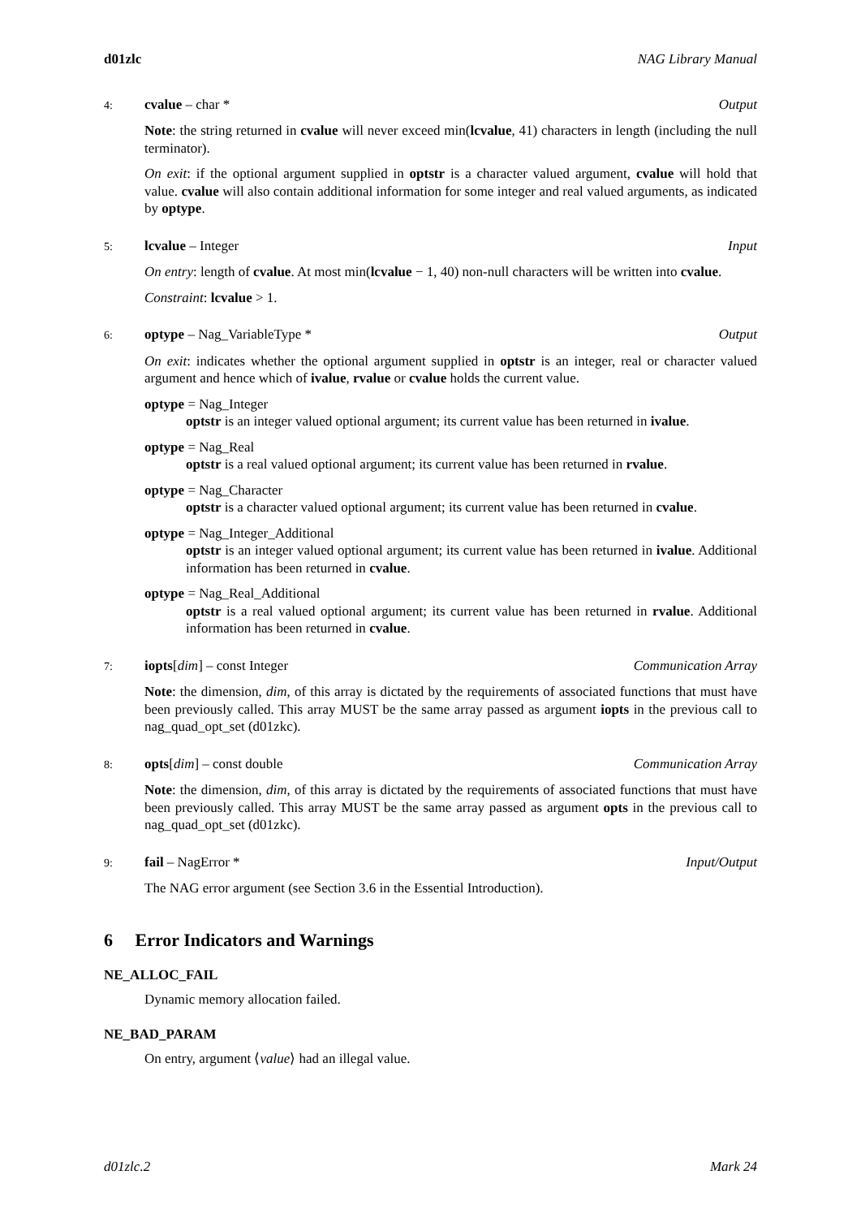d01zlc NAG Library Manual
4: cvalue – char * Output
Note: the string returned in cvalue will never exceed min(lcvalue, 41) characters in length (including the null terminator).
On exit: if the optional argument supplied in optstr is a character valued argument, cvalue will hold that value. cvalue will also contain additional information for some integer and real valued arguments, as indicated by optype.
5: lcvalue – Integer Input
On entry: length of cvalue. At most min(lcvalue − 1, 40) non-null characters will be written into cvalue.
Constraint: lcvalue > 1.
6: optype – Nag_VariableType * Output
On exit: indicates whether the optional argument supplied in optstr is an integer, real or character valued argument and hence which of ivalue, rvalue or cvalue holds the current value.
optype = Nag_Integer
optstr is an integer valued optional argument; its current value has been returned in ivalue.
optype = Nag_Real
optstr is a real valued optional argument; its current value has been returned in rvalue.
optype = Nag_Character
optstr is a character valued optional argument; its current value has been returned in cvalue.
optype = Nag_Integer_Additional
optstr is an integer valued optional argument; its current value has been returned in ivalue. Additional information has been returned in cvalue.
optype = Nag_Real_Additional
optstr is a real valued optional argument; its current value has been returned in rvalue. Additional information has been returned in cvalue.
7: iopts[dim] – const Integer Communication Array
Note: the dimension, dim, of this array is dictated by the requirements of associated functions that must have been previously called. This array MUST be the same array passed as argument iopts in the previous call to nag_quad_opt_set (d01zkc).
8: opts[dim] – const double Communication Array
Note: the dimension, dim, of this array is dictated by the requirements of associated functions that must have been previously called. This array MUST be the same array passed as argument opts in the previous call to nag_quad_opt_set (d01zkc).
9: fail – NagError * Input/Output
The NAG error argument (see Section 3.6 in the Essential Introduction).
6 Error Indicators and Warnings
NE_ALLOC_FAIL
Dynamic memory allocation failed.
NE_BAD_PARAM
On entry, argument ⟨value⟩ had an illegal value.
d01zlc.2 Mark 24